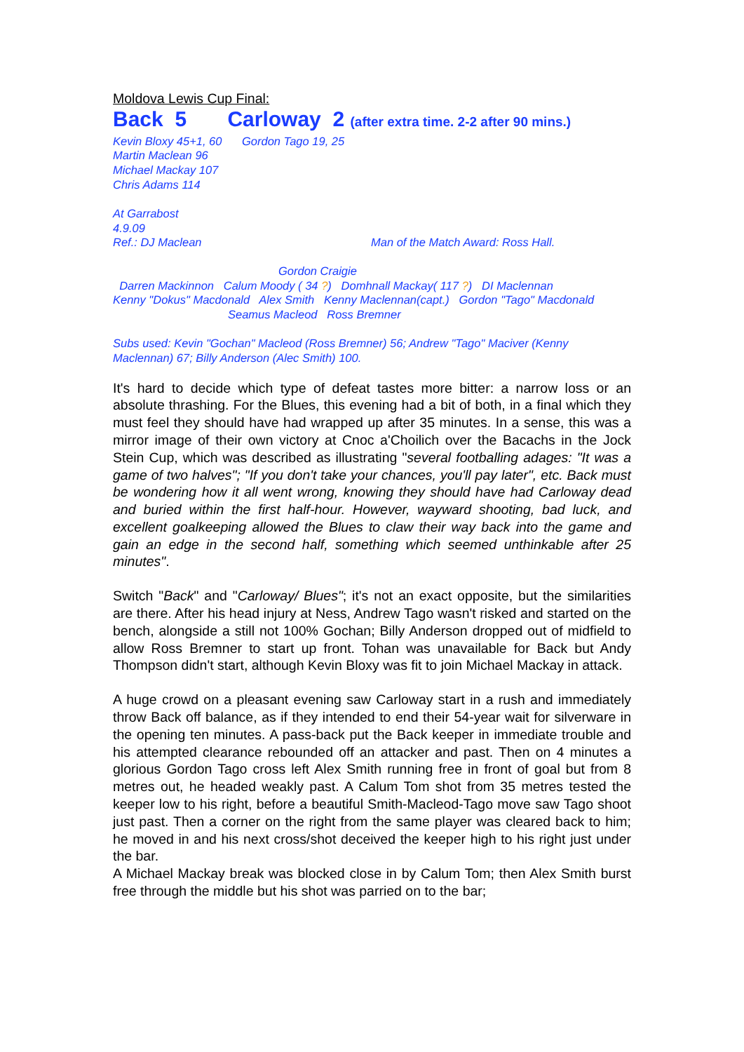Moldova Lewis Cup Final:
Back 5 Carloway 2 (after extra time. 2-2 after 90 mins.)
Kevin Bloxy 45+1, 60
Martin Maclean 96
Michael Mackay 107
Chris Adams 114
Gordon Tago 19, 25
At Garrabost
4.9.09
Ref.: DJ Maclean Man of the Match Award: Ross Hall.
Gordon Craigie
Darren Mackinnon Calum Moody ( 34 ?) Domhnall Mackay( 117 ?) DI Maclennan
Kenny "Dokus" Macdonald Alex Smith Kenny Maclennan(capt.) Gordon "Tago" Macdonald
Seamus Macleod Ross Bremner
Subs used: Kevin "Gochan" Macleod (Ross Bremner) 56; Andrew "Tago" Maciver (Kenny Maclennan) 67; Billy Anderson (Alec Smith) 100.
It's hard to decide which type of defeat tastes more bitter: a narrow loss or an absolute thrashing. For the Blues, this evening had a bit of both, in a final which they must feel they should have had wrapped up after 35 minutes. In a sense, this was a mirror image of their own victory at Cnoc a'Choilich over the Bacachs in the Jock Stein Cup, which was described as illustrating "several footballing adages: "It was a game of two halves"; "If you don't take your chances, you'll pay later", etc. Back must be wondering how it all went wrong, knowing they should have had Carloway dead and buried within the first half-hour. However, wayward shooting, bad luck, and excellent goalkeeping allowed the Blues to claw their way back into the game and gain an edge in the second half, something which seemed unthinkable after 25 minutes".
Switch "Back" and "Carloway/ Blues"; it's not an exact opposite, but the similarities are there. After his head injury at Ness, Andrew Tago wasn't risked and started on the bench, alongside a still not 100% Gochan; Billy Anderson dropped out of midfield to allow Ross Bremner to start up front. Tohan was unavailable for Back but Andy Thompson didn't start, although Kevin Bloxy was fit to join Michael Mackay in attack.
A huge crowd on a pleasant evening saw Carloway start in a rush and immediately throw Back off balance, as if they intended to end their 54-year wait for silverware in the opening ten minutes. A pass-back put the Back keeper in immediate trouble and his attempted clearance rebounded off an attacker and past. Then on 4 minutes a glorious Gordon Tago cross left Alex Smith running free in front of goal but from 8 metres out, he headed weakly past. A Calum Tom shot from 35 metres tested the keeper low to his right, before a beautiful Smith-Macleod-Tago move saw Tago shoot just past. Then a corner on the right from the same player was cleared back to him; he moved in and his next cross/shot deceived the keeper high to his right just under the bar.
A Michael Mackay break was blocked close in by Calum Tom; then Alex Smith burst free through the middle but his shot was parried on to the bar;